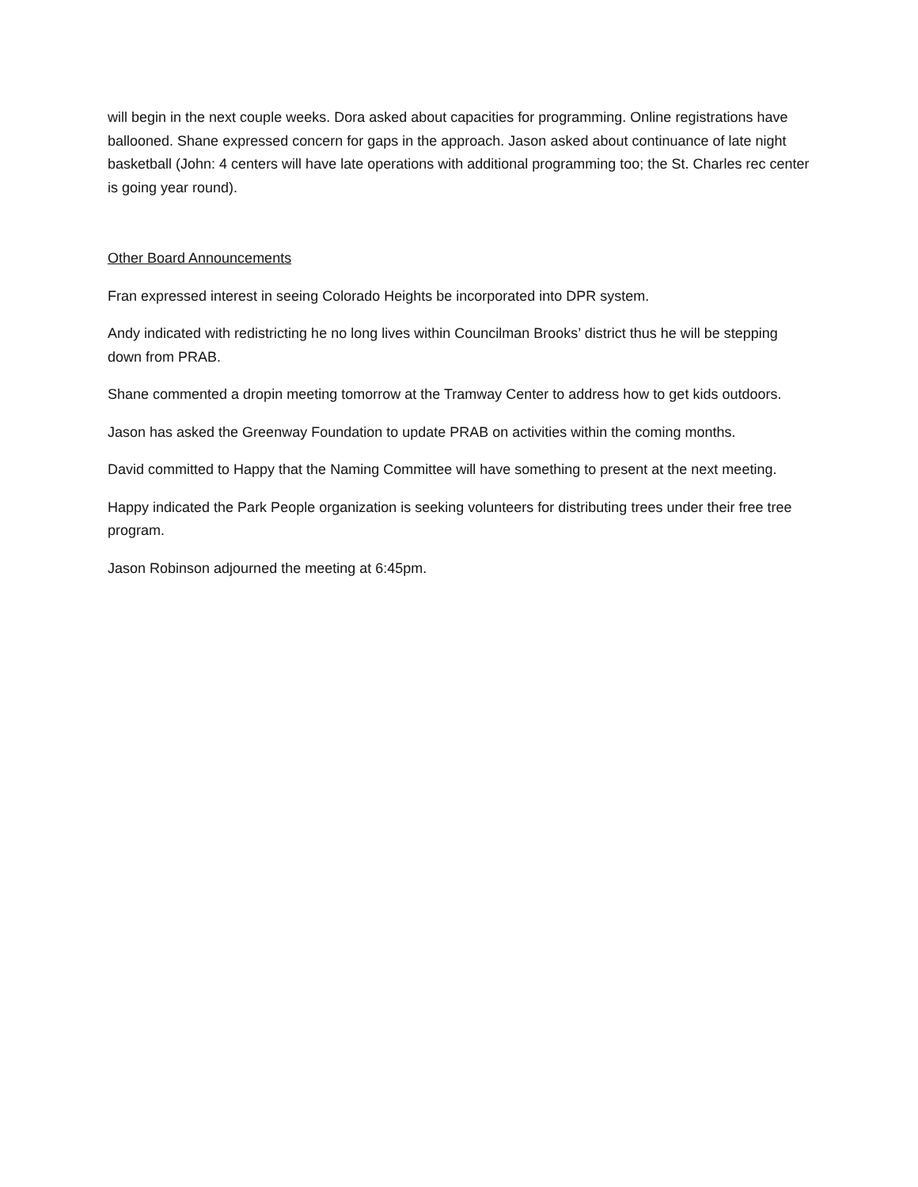will begin in the next couple weeks. Dora asked about capacities for programming. Online registrations have ballooned. Shane expressed concern for gaps in the approach. Jason asked about continuance of late night basketball (John: 4 centers will have late operations with additional programming too; the St. Charles rec center is going year round).
Other Board Announcements
Fran expressed interest in seeing Colorado Heights be incorporated into DPR system.
Andy indicated with redistricting he no long lives within Councilman Brooks’ district thus he will be stepping down from PRAB.
Shane commented a dropin meeting tomorrow at the Tramway Center to address how to get kids outdoors.
Jason has asked the Greenway Foundation to update PRAB on activities within the coming months.
David committed to Happy that the Naming Committee will have something to present at the next meeting.
Happy indicated the Park People organization is seeking volunteers for distributing trees under their free tree program.
Jason Robinson adjourned the meeting at 6:45pm.